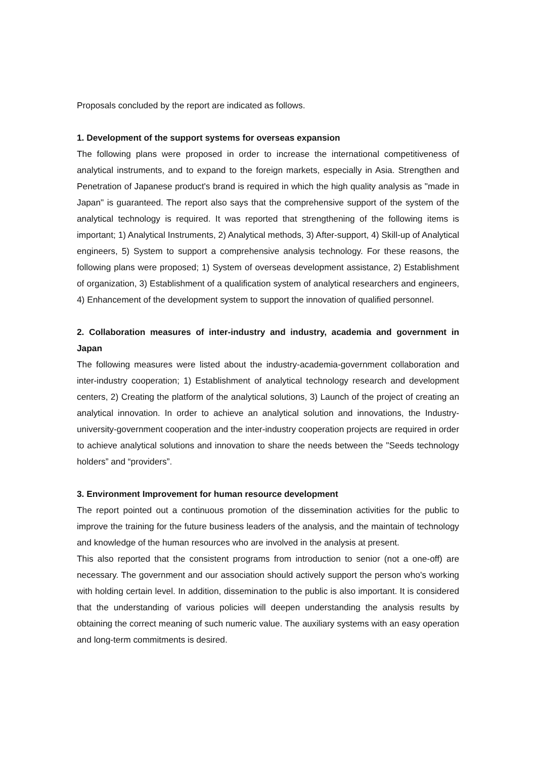Proposals concluded by the report are indicated as follows.
1. Development of the support systems for overseas expansion
The following plans were proposed in order to increase the international competitiveness of analytical instruments, and to expand to the foreign markets, especially in Asia. Strengthen and Penetration of Japanese product's brand is required in which the high quality analysis as "made in Japan" is guaranteed. The report also says that the comprehensive support of the system of the analytical technology is required. It was reported that strengthening of the following items is important; 1) Analytical Instruments, 2) Analytical methods, 3) After-support, 4) Skill-up of Analytical engineers, 5) System to support a comprehensive analysis technology. For these reasons, the following plans were proposed; 1) System of overseas development assistance, 2) Establishment of organization, 3) Establishment of a qualification system of analytical researchers and engineers, 4) Enhancement of the development system to support the innovation of qualified personnel.
2. Collaboration measures of inter-industry and industry, academia and government in Japan
The following measures were listed about the industry-academia-government collaboration and inter-industry cooperation; 1) Establishment of analytical technology research and development centers, 2) Creating the platform of the analytical solutions, 3) Launch of the project of creating an analytical innovation. In order to achieve an analytical solution and innovations, the Industry-university-government cooperation and the inter-industry cooperation projects are required in order to achieve analytical solutions and innovation to share the needs between the "Seeds technology holders” and “providers”.
3. Environment Improvement for human resource development
The report pointed out a continuous promotion of the dissemination activities for the public to improve the training for the future business leaders of the analysis, and the maintain of technology and knowledge of the human resources who are involved in the analysis at present.
This also reported that the consistent programs from introduction to senior (not a one-off) are necessary. The government and our association should actively support the person who's working with holding certain level. In addition, dissemination to the public is also important. It is considered that the understanding of various policies will deepen understanding the analysis results by obtaining the correct meaning of such numeric value. The auxiliary systems with an easy operation and long-term commitments is desired.